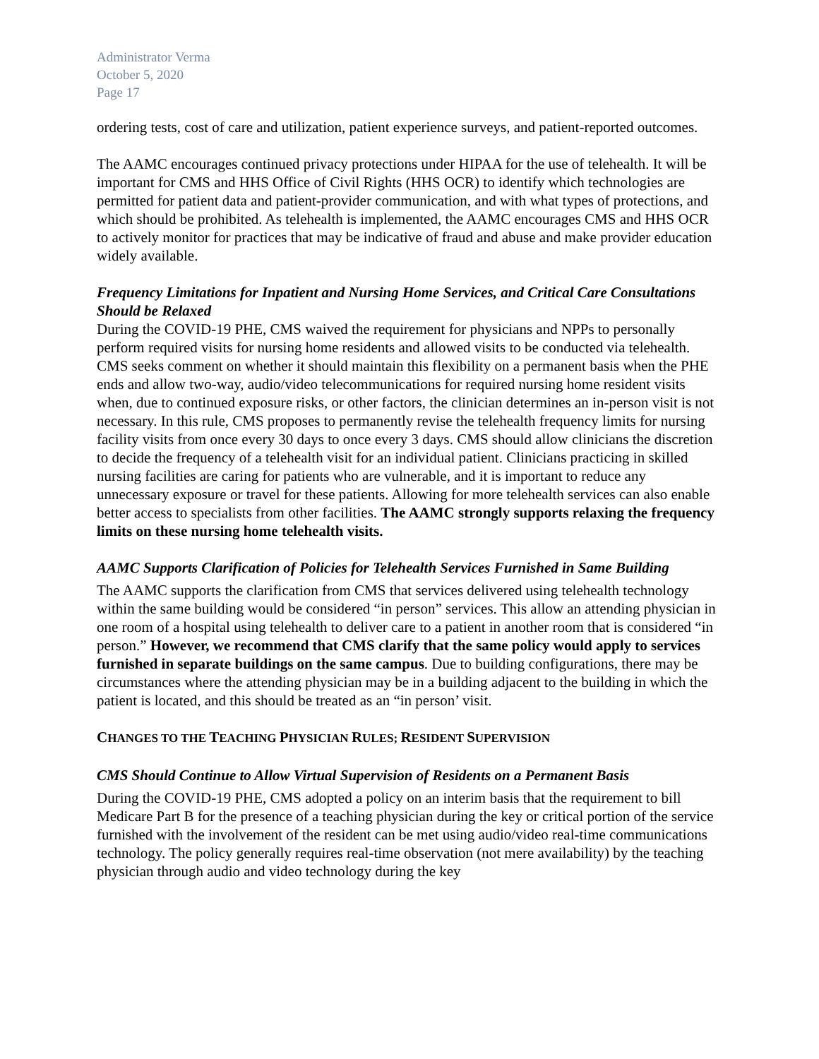Administrator Verma
October 5, 2020
Page 17
ordering tests, cost of care and utilization, patient experience surveys, and patient-reported outcomes.
The AAMC encourages continued privacy protections under HIPAA for the use of telehealth. It will be important for CMS and HHS Office of Civil Rights (HHS OCR) to identify which technologies are permitted for patient data and patient-provider communication, and with what types of protections, and which should be prohibited. As telehealth is implemented, the AAMC encourages CMS and HHS OCR to actively monitor for practices that may be indicative of fraud and abuse and make provider education widely available.
Frequency Limitations for Inpatient and Nursing Home Services, and Critical Care Consultations Should be Relaxed
During the COVID-19 PHE, CMS waived the requirement for physicians and NPPs to personally perform required visits for nursing home residents and allowed visits to be conducted via telehealth. CMS seeks comment on whether it should maintain this flexibility on a permanent basis when the PHE ends and allow two-way, audio/video telecommunications for required nursing home resident visits when, due to continued exposure risks, or other factors, the clinician determines an in-person visit is not necessary. In this rule, CMS proposes to permanently revise the telehealth frequency limits for nursing facility visits from once every 30 days to once every 3 days. CMS should allow clinicians the discretion to decide the frequency of a telehealth visit for an individual patient. Clinicians practicing in skilled nursing facilities are caring for patients who are vulnerable, and it is important to reduce any unnecessary exposure or travel for these patients. Allowing for more telehealth services can also enable better access to specialists from other facilities. The AAMC strongly supports relaxing the frequency limits on these nursing home telehealth visits.
AAMC Supports Clarification of Policies for Telehealth Services Furnished in Same Building
The AAMC supports the clarification from CMS that services delivered using telehealth technology within the same building would be considered “in person” services. This allow an attending physician in one room of a hospital using telehealth to deliver care to a patient in another room that is considered “in person.” However, we recommend that CMS clarify that the same policy would apply to services furnished in separate buildings on the same campus. Due to building configurations, there may be circumstances where the attending physician may be in a building adjacent to the building in which the patient is located, and this should be treated as an “in person’ visit.
CHANGES TO THE TEACHING PHYSICIAN RULES; RESIDENT SUPERVISION
CMS Should Continue to Allow Virtual Supervision of Residents on a Permanent Basis
During the COVID-19 PHE, CMS adopted a policy on an interim basis that the requirement to bill Medicare Part B for the presence of a teaching physician during the key or critical portion of the service furnished with the involvement of the resident can be met using audio/video real-time communications technology. The policy generally requires real-time observation (not mere availability) by the teaching physician through audio and video technology during the key